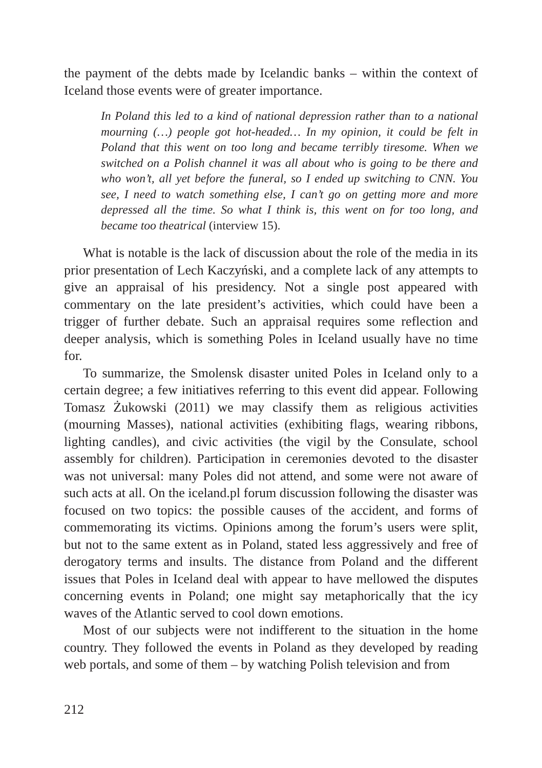the payment of the debts made by Icelandic banks – within the context of Iceland those events were of greater importance.
In Poland this led to a kind of national depression rather than to a national mourning (…) people got hot-headed… In my opinion, it could be felt in Poland that this went on too long and became terribly tiresome. When we switched on a Polish channel it was all about who is going to be there and who won’t, all yet before the funeral, so I ended up switching to CNN. You see, I need to watch something else, I can’t go on getting more and more depressed all the time. So what I think is, this went on for too long, and became too theatrical (interview 15).
What is notable is the lack of discussion about the role of the media in its prior presentation of Lech Kaczyński, and a complete lack of any attempts to give an appraisal of his presidency. Not a single post appeared with commentary on the late president’s activities, which could have been a trigger of further debate. Such an appraisal requires some reflection and deeper analysis, which is something Poles in Iceland usually have no time for.
To summarize, the Smolensk disaster united Poles in Iceland only to a certain degree; a few initiatives referring to this event did appear. Following Tomasz Żukowski (2011) we may classify them as religious activities (mourning Masses), national activities (exhibiting flags, wearing ribbons, lighting candles), and civic activities (the vigil by the Consulate, school assembly for children). Participation in ceremonies devoted to the disaster was not universal: many Poles did not attend, and some were not aware of such acts at all. On the iceland.pl forum discussion following the disaster was focused on two topics: the possible causes of the accident, and forms of commemorating its victims. Opinions among the forum’s users were split, but not to the same extent as in Poland, stated less aggressively and free of derogatory terms and insults. The distance from Poland and the different issues that Poles in Iceland deal with appear to have mellowed the disputes concerning events in Poland; one might say metaphorically that the icy waves of the Atlantic served to cool down emotions.
Most of our subjects were not indifferent to the situation in the home country. They followed the events in Poland as they developed by reading web portals, and some of them – by watching Polish television and from
212